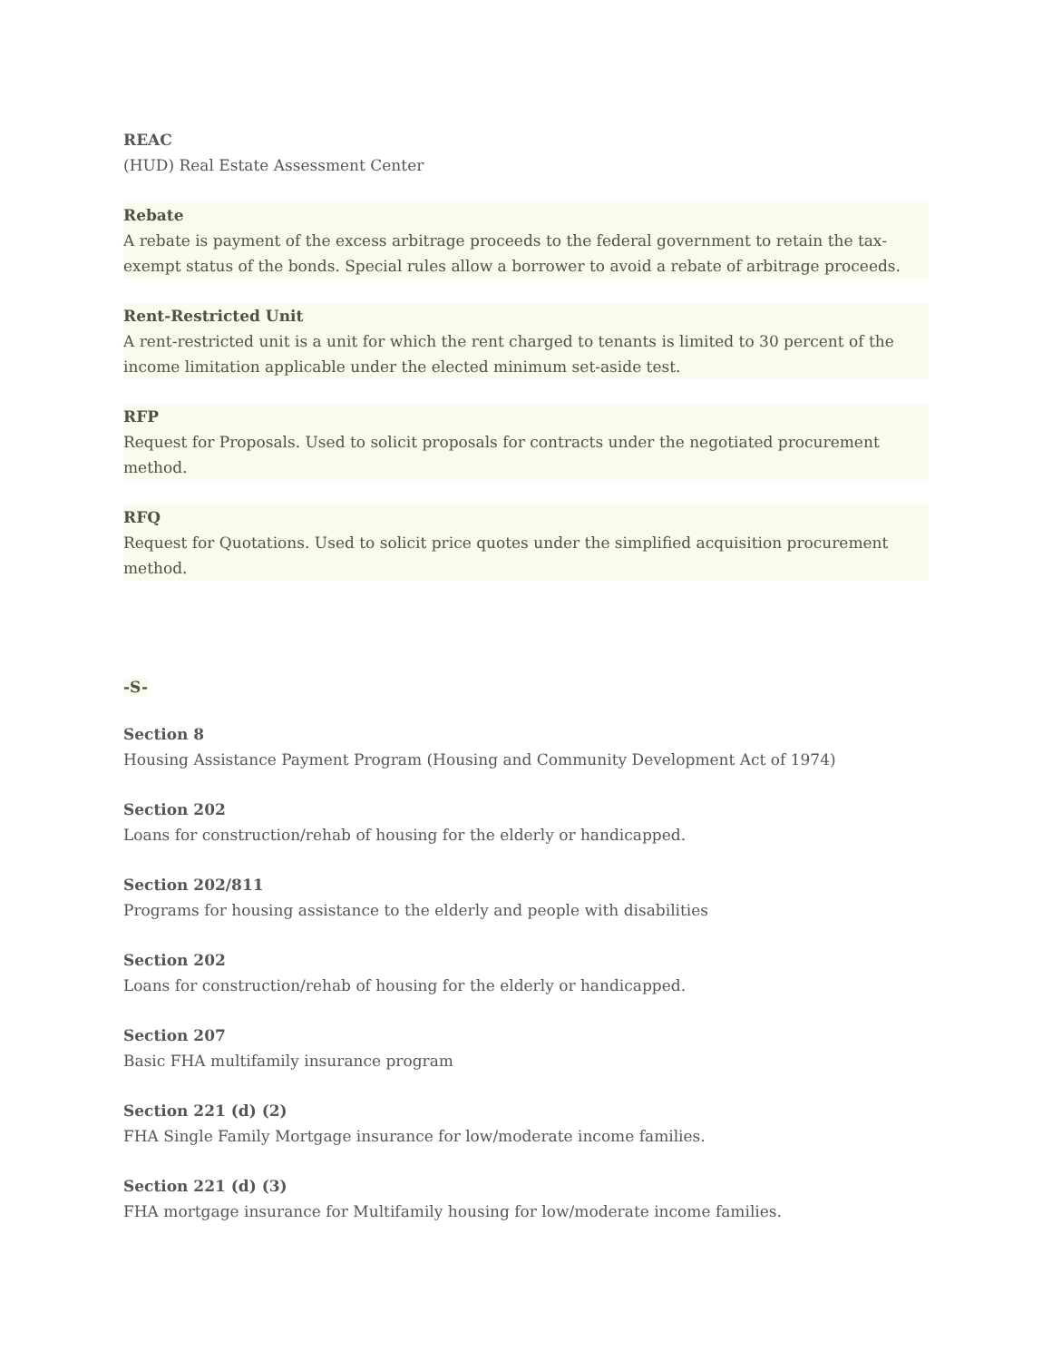REAC
(HUD) Real Estate Assessment Center
Rebate
A rebate is payment of the excess arbitrage proceeds to the federal government to retain the tax-exempt status of the bonds. Special rules allow a borrower to avoid a rebate of arbitrage proceeds.
Rent-Restricted Unit
A rent-restricted unit is a unit for which the rent charged to tenants is limited to 30 percent of the income limitation applicable under the elected minimum set-aside test.
RFP
Request for Proposals. Used to solicit proposals for contracts under the negotiated procurement method.
RFQ
Request for Quotations. Used to solicit price quotes under the simplified acquisition procurement method.
-S-
Section 8
Housing Assistance Payment Program (Housing and Community Development Act of 1974)
Section 202
Loans for construction/rehab of housing for the elderly or handicapped.
Section 202/811
Programs for housing assistance to the elderly and people with disabilities
Section 202
Loans for construction/rehab of housing for the elderly or handicapped.
Section 207
Basic FHA multifamily insurance program
Section 221 (d) (2)
FHA Single Family Mortgage insurance for low/moderate income families.
Section 221 (d) (3)
FHA mortgage insurance for Multifamily housing for low/moderate income families.